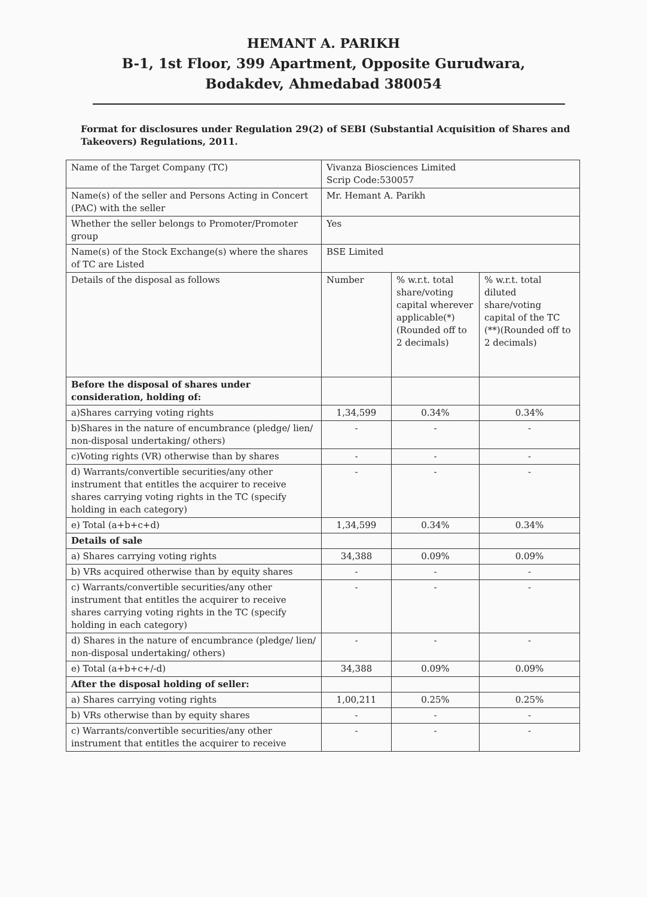HEMANT A. PARIKH
B-1, 1st Floor, 399 Apartment, Opposite Gurudwara,
Bodakdev, Ahmedabad 380054
Format for disclosures under Regulation 29(2) of SEBI (Substantial Acquisition of Shares and Takeovers) Regulations, 2011.
| Name of the Target Company (TC) | Vivanza Biosciences Limited Scrip Code:530057 | | |
| Name(s) of the seller and Persons Acting in Concert (PAC) with the seller | Mr. Hemant A. Parikh | | |
| Whether the seller belongs to Promoter/Promoter group | Yes | | |
| Name(s) of the Stock Exchange(s) where the shares of TC are Listed | BSE Limited | | |
| Details of the disposal as follows | Number | % w.r.t. total share/voting capital wherever applicable(*) (Rounded off to 2 decimals) | % w.r.t. total diluted share/voting capital of the TC (**)(Rounded off to 2 decimals) |
| Before the disposal of shares under consideration, holding of: | | | |
| a)Shares carrying voting rights | 1,34,599 | 0.34% | 0.34% |
| b)Shares in the nature of encumbrance (pledge/ lien/ non-disposal undertaking/ others) | - | - | - |
| c)Voting rights (VR) otherwise than by shares | - | - | - |
| d) Warrants/convertible securities/any other instrument that entitles the acquirer to receive shares carrying voting rights in the TC (specify holding in each category) | - | - | - |
| e) Total (a+b+c+d) | 1,34,599 | 0.34% | 0.34% |
| Details of sale | | | |
| a) Shares carrying voting rights | 34,388 | 0.09% | 0.09% |
| b) VRs acquired otherwise than by equity shares | - | - | - |
| c) Warrants/convertible securities/any other instrument that entitles the acquirer to receive shares carrying voting rights in the TC (specify holding in each category) | - | - | - |
| d) Shares in the nature of encumbrance (pledge/ lien/ non-disposal undertaking/ others) | - | - | - |
| e) Total (a+b+c+/-d) | 34,388 | 0.09% | 0.09% |
| After the disposal holding of seller: | | | |
| a) Shares carrying voting rights | 1,00,211 | 0.25% | 0.25% |
| b) VRs otherwise than by equity shares | - | - | - |
| c) Warrants/convertible securities/any other instrument that entitles the acquirer to receive | - | - | - |